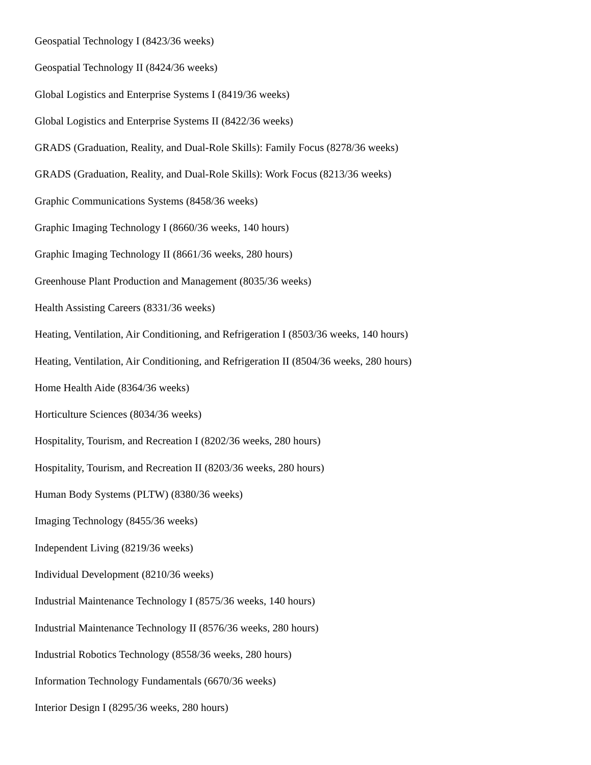Geospatial Technology I (8423/36 weeks)
Geospatial Technology II (8424/36 weeks)
Global Logistics and Enterprise Systems I (8419/36 weeks)
Global Logistics and Enterprise Systems II (8422/36 weeks)
GRADS (Graduation, Reality, and Dual-Role Skills): Family Focus (8278/36 weeks)
GRADS (Graduation, Reality, and Dual-Role Skills): Work Focus (8213/36 weeks)
Graphic Communications Systems (8458/36 weeks)
Graphic Imaging Technology I (8660/36 weeks, 140 hours)
Graphic Imaging Technology II (8661/36 weeks, 280 hours)
Greenhouse Plant Production and Management (8035/36 weeks)
Health Assisting Careers (8331/36 weeks)
Heating, Ventilation, Air Conditioning, and Refrigeration I (8503/36 weeks, 140 hours)
Heating, Ventilation, Air Conditioning, and Refrigeration II (8504/36 weeks, 280 hours)
Home Health Aide (8364/36 weeks)
Horticulture Sciences (8034/36 weeks)
Hospitality, Tourism, and Recreation I (8202/36 weeks, 280 hours)
Hospitality, Tourism, and Recreation II (8203/36 weeks, 280 hours)
Human Body Systems (PLTW) (8380/36 weeks)
Imaging Technology (8455/36 weeks)
Independent Living (8219/36 weeks)
Individual Development (8210/36 weeks)
Industrial Maintenance Technology I (8575/36 weeks, 140 hours)
Industrial Maintenance Technology II (8576/36 weeks, 280 hours)
Industrial Robotics Technology (8558/36 weeks, 280 hours)
Information Technology Fundamentals (6670/36 weeks)
Interior Design I (8295/36 weeks, 280 hours)